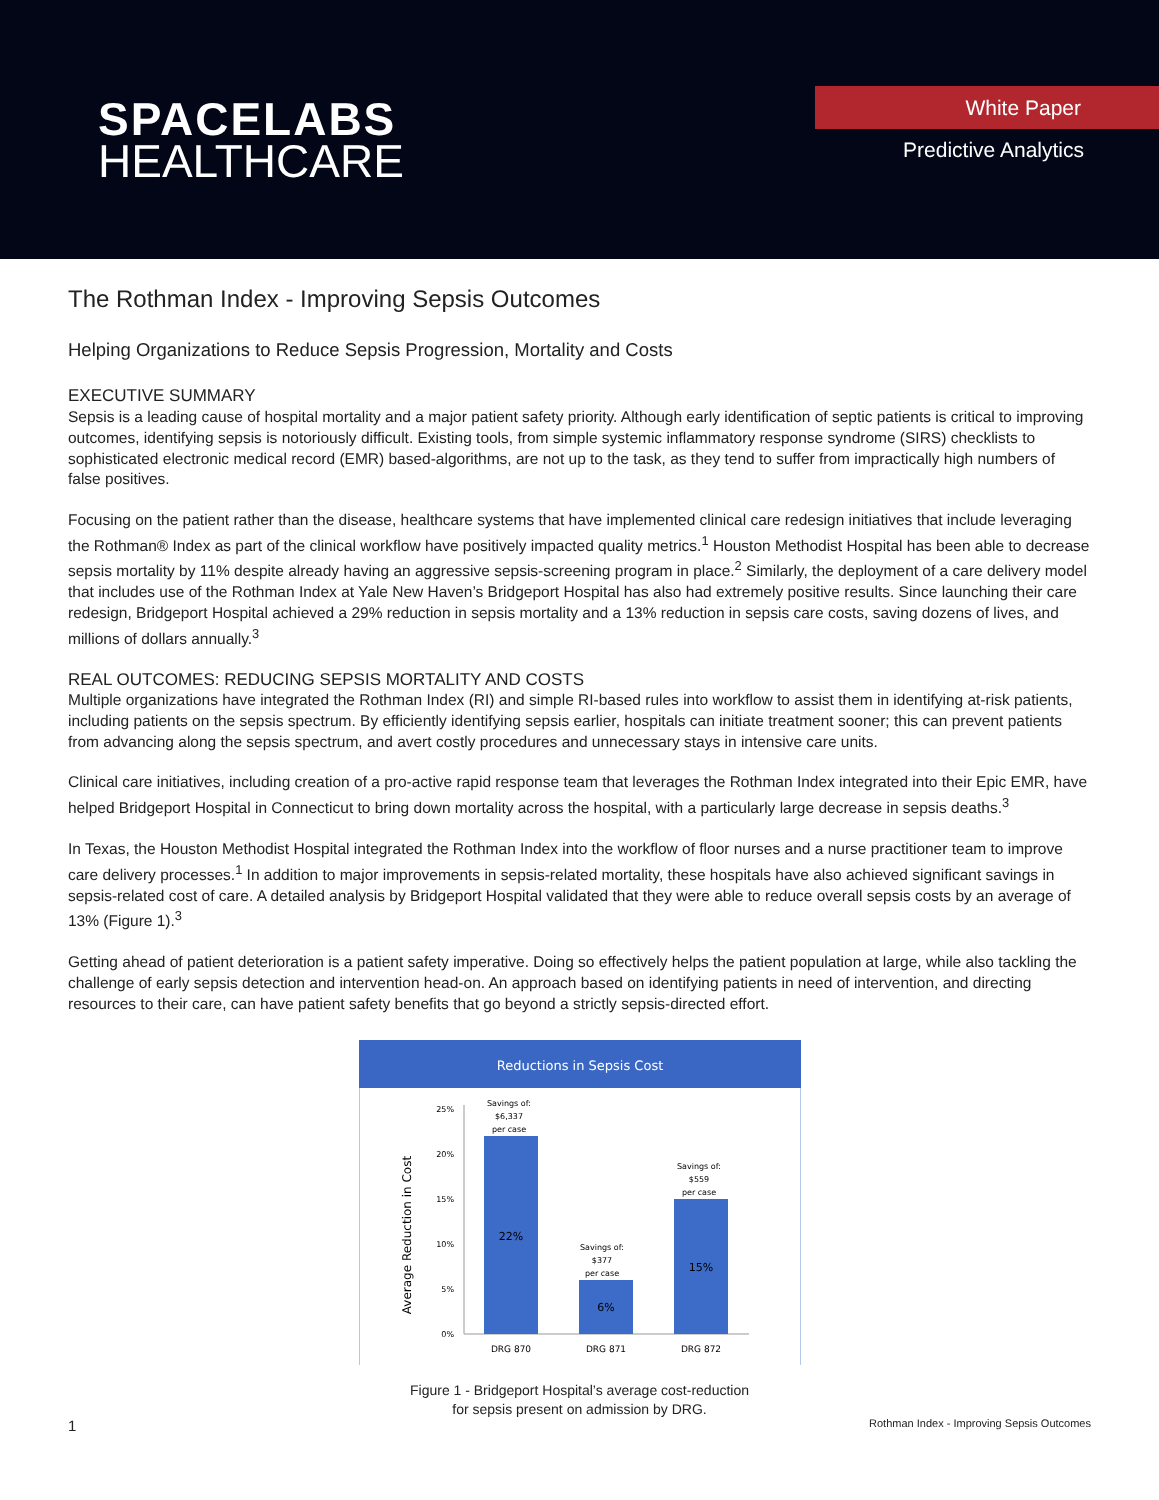SPACELABS
HEALTHCARE
White Paper
Predictive Analytics
The Rothman Index - Improving Sepsis Outcomes
Helping Organizations to Reduce Sepsis Progression, Mortality and Costs
EXECUTIVE SUMMARY
Sepsis is a leading cause of hospital mortality and a major patient safety priority. Although early identification of septic patients is critical to improving outcomes, identifying sepsis is notoriously difficult. Existing tools, from simple systemic inflammatory response syndrome (SIRS) checklists to sophisticated electronic medical record (EMR) based-algorithms, are not up to the task, as they tend to suffer from impractically high numbers of false positives.
Focusing on the patient rather than the disease, healthcare systems that have implemented clinical care redesign initiatives that include leveraging the Rothman® Index as part of the clinical workflow have positively impacted quality metrics.<sup>1</sup> Houston Methodist Hospital has been able to decrease sepsis mortality by 11% despite already having an aggressive sepsis-screening program in place.<sup>2</sup> Similarly, the deployment of a care delivery model that includes use of the Rothman Index at Yale New Haven’s Bridgeport Hospital has also had extremely positive results. Since launching their care redesign, Bridgeport Hospital achieved a 29% reduction in sepsis mortality and a 13% reduction in sepsis care costs, saving dozens of lives, and millions of dollars annually.<sup>3</sup>
REAL OUTCOMES: REDUCING SEPSIS MORTALITY AND COSTS
Multiple organizations have integrated the Rothman Index (RI) and simple RI-based rules into workflow to assist them in identifying at-risk patients, including patients on the sepsis spectrum. By efficiently identifying sepsis earlier, hospitals can initiate treatment sooner; this can prevent patients from advancing along the sepsis spectrum, and avert costly procedures and unnecessary stays in intensive care units.
Clinical care initiatives, including creation of a pro-active rapid response team that leverages the Rothman Index integrated into their Epic EMR, have helped Bridgeport Hospital in Connecticut to bring down mortality across the hospital, with a particularly large decrease in sepsis deaths.<sup>3</sup>
In Texas, the Houston Methodist Hospital integrated the Rothman Index into the workflow of floor nurses and a nurse practitioner team to improve care delivery processes.<sup>1</sup> In addition to major improvements in sepsis-related mortality, these hospitals have also achieved significant savings in sepsis-related cost of care. A detailed analysis by Bridgeport Hospital validated that they were able to reduce overall sepsis costs by an average of 13% (Figure 1).<sup>3</sup>
Getting ahead of patient deterioration is a patient safety imperative. Doing so effectively helps the patient population at large, while also tackling the challenge of early sepsis detection and intervention head-on. An approach based on identifying patients in need of intervention, and directing resources to their care, can have patient safety benefits that go beyond a strictly sepsis-directed effort.
Reductions in Sepsis Cost
Average Reduction in Cost
25%
20%
15%
10%
5%
0%
22%
6%
15%
Savings of:
$6,337
per case
Savings of:
$377
per case
Savings of:
$559
per case
DRG 870
DRG 871
DRG 872
Figure 1 - Bridgeport Hospital’s average cost-reduction
for sepsis present on admission by DRG.
1 Rothman Index - Improving Sepsis Outcomes